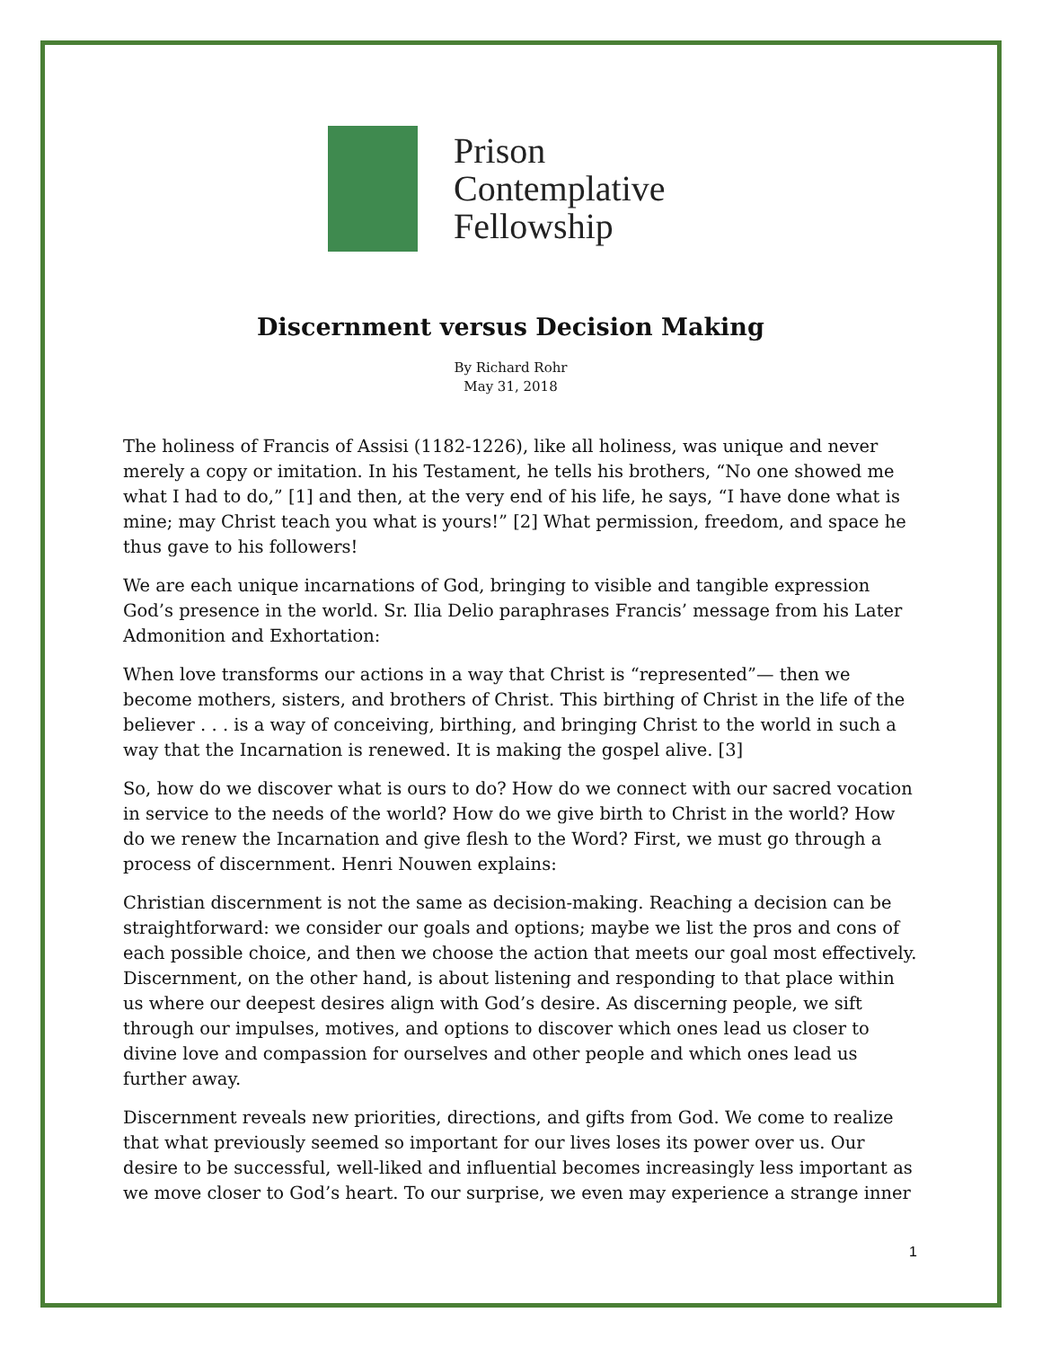Prison
Contemplative
Fellowship
Discernment versus Decision Making
By Richard Rohr
May 31, 2018
The holiness of Francis of Assisi (1182-1226), like all holiness, was unique and never merely a copy or imitation. In his Testament, he tells his brothers, “No one showed me what I had to do,” [1] and then, at the very end of his life, he says, “I have done what is mine; may Christ teach you what is yours!” [2] What permission, freedom, and space he thus gave to his followers!
We are each unique incarnations of God, bringing to visible and tangible expression God’s presence in the world. Sr. Ilia Delio paraphrases Francis’ message from his Later Admonition and Exhortation:
When love transforms our actions in a way that Christ is “represented”— then we become mothers, sisters, and brothers of Christ. This birthing of Christ in the life of the believer . . . is a way of conceiving, birthing, and bringing Christ to the world in such a way that the Incarnation is renewed. It is making the gospel alive. [3]
So, how do we discover what is ours to do? How do we connect with our sacred vocation in service to the needs of the world? How do we give birth to Christ in the world? How do we renew the Incarnation and give flesh to the Word? First, we must go through a process of discernment. Henri Nouwen explains:
Christian discernment is not the same as decision-making. Reaching a decision can be straightforward: we consider our goals and options; maybe we list the pros and cons of each possible choice, and then we choose the action that meets our goal most effectively. Discernment, on the other hand, is about listening and responding to that place within us where our deepest desires align with God’s desire. As discerning people, we sift through our impulses, motives, and options to discover which ones lead us closer to divine love and compassion for ourselves and other people and which ones lead us further away.
Discernment reveals new priorities, directions, and gifts from God. We come to realize that what previously seemed so important for our lives loses its power over us. Our desire to be successful, well-liked and influential becomes increasingly less important as we move closer to God’s heart. To our surprise, we even may experience a strange inner
1